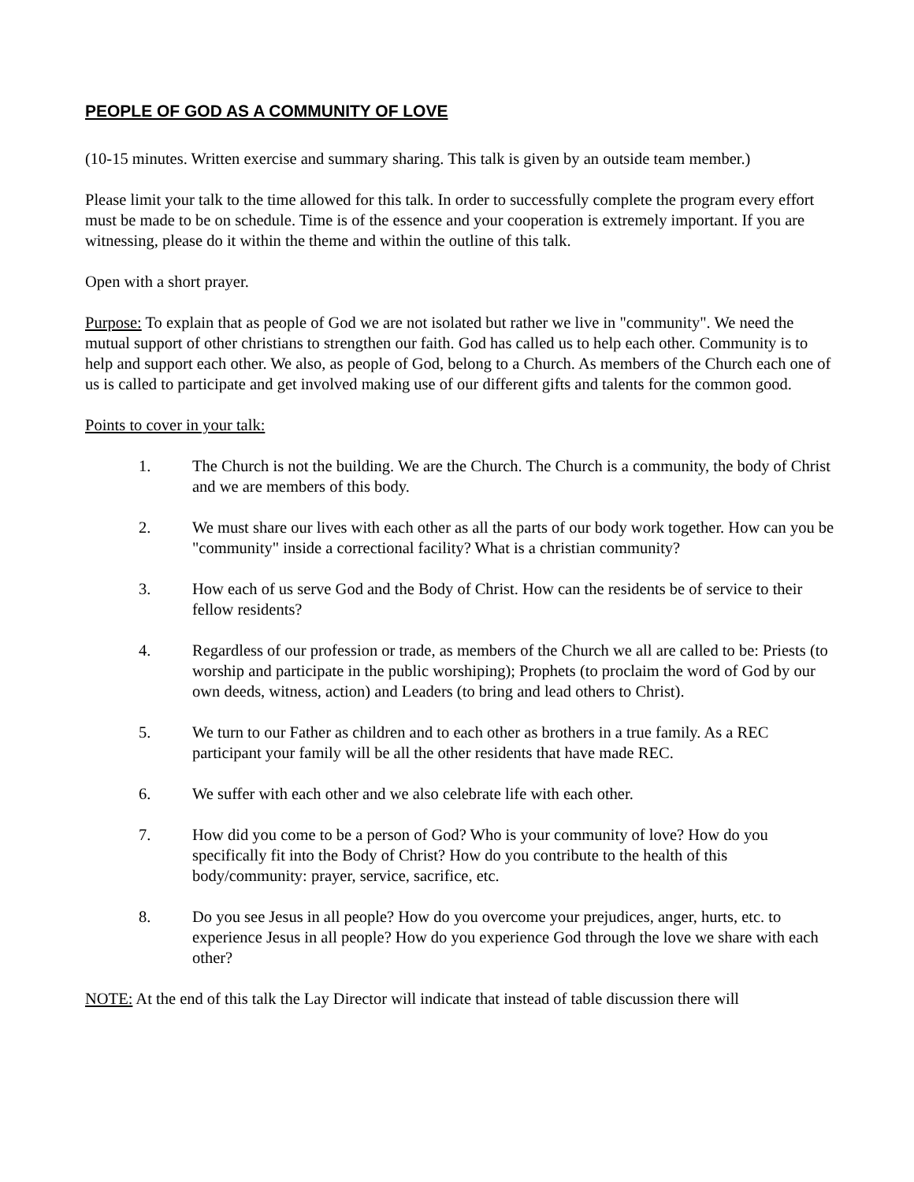PEOPLE OF GOD AS A COMMUNITY OF LOVE
(10-15 minutes. Written exercise and summary sharing. This talk is given by an outside team member.)
Please limit your talk to the time allowed for this talk. In order to successfully complete the program every effort must be made to be on schedule. Time is of the essence and your cooperation is extremely important. If you are witnessing, please do it within the theme and within the outline of this talk.
Open with a short prayer.
Purpose: To explain that as people of God we are not isolated but rather we live in "community". We need the mutual support of other christians to strengthen our faith. God has called us to help each other. Community is to help and support each other. We also, as people of God, belong to a Church. As members of the Church each one of us is called to participate and get involved making use of our different gifts and talents for the common good.
Points to cover in your talk:
1. The Church is not the building. We are the Church. The Church is a community, the body of Christ and we are members of this body.
2. We must share our lives with each other as all the parts of our body work together. How can you be "community" inside a correctional facility? What is a christian community?
3. How each of us serve God and the Body of Christ. How can the residents be of service to their fellow residents?
4. Regardless of our profession or trade, as members of the Church we all are called to be: Priests (to worship and participate in the public worshiping); Prophets (to proclaim the word of God by our own deeds, witness, action) and Leaders (to bring and lead others to Christ).
5. We turn to our Father as children and to each other as brothers in a true family. As a REC participant your family will be all the other residents that have made REC.
6. We suffer with each other and we also celebrate life with each other.
7. How did you come to be a person of God? Who is your community of love? How do you specifically fit into the Body of Christ? How do you contribute to the health of this body/community: prayer, service, sacrifice, etc.
8. Do you see Jesus in all people? How do you overcome your prejudices, anger, hurts, etc. to experience Jesus in all people? How do you experience God through the love we share with each other?
NOTE: At the end of this talk the Lay Director will indicate that instead of table discussion there will